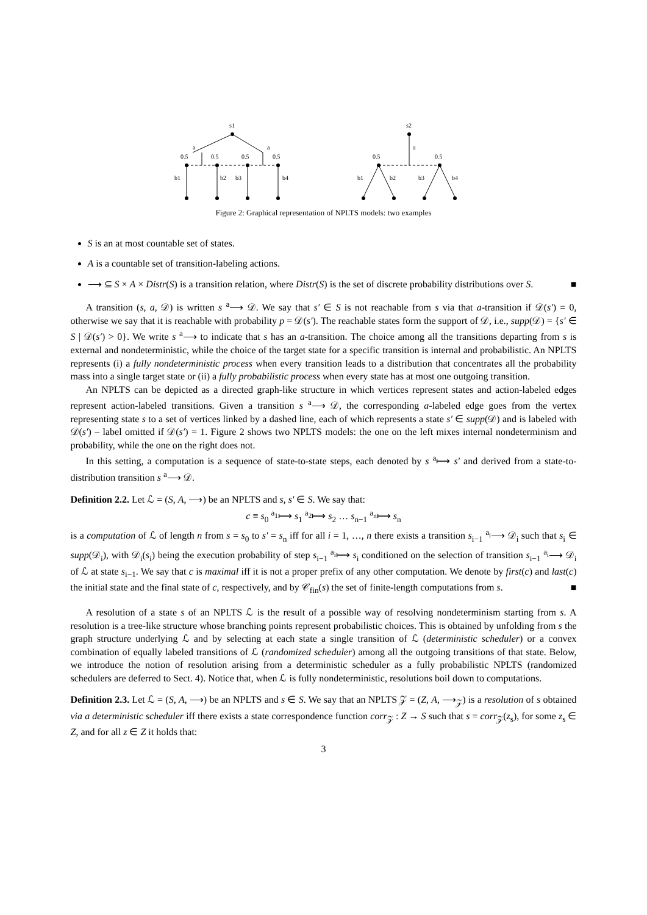s1
a
a
0.5
0.5
0.5
0.5
b1
b2
b3
b4
s2
a
0.5
0.5
b1
b2
b3
b4
Figure 2: Graphical representation of NPLTS models: two examples
S is an at most countable set of states.
A is a countable set of transition-labeling actions.
⟶ ⊆ S × A × Distr(S) is a transition relation, where Distr(S) is the set of discrete probability distributions over S. ■
A transition (s, a, 𝒟) is written s <sup>a</sup>⟶ 𝒟. We say that s′ ∈ S is not reachable from s via that a-transition if 𝒟(s′) = 0, otherwise we say that it is reachable with probability p = 𝒟(s′). The reachable states form the support of 𝒟, i.e., supp(𝒟) = {s′ ∈ S | 𝒟(s′) > 0}. We write s <sup>a</sup>⟶ to indicate that s has an a-transition. The choice among all the transitions departing from s is external and nondeterministic, while the choice of the target state for a specific transition is internal and probabilistic. An NPLTS represents (i) a fully nondeterministic process when every transition leads to a distribution that concentrates all the probability mass into a single target state or (ii) a fully probabilistic process when every state has at most one outgoing transition.
An NPLTS can be depicted as a directed graph-like structure in which vertices represent states and action-labeled edges represent action-labeled transitions. Given a transition s <sup>a</sup>⟶ 𝒟, the corresponding a-labeled edge goes from the vertex representing state s to a set of vertices linked by a dashed line, each of which represents a state s′ ∈ supp(𝒟) and is labeled with 𝒟(s′) – label omitted if 𝒟(s′) = 1. Figure 2 shows two NPLTS models: the one on the left mixes internal nondeterminism and probability, while the one on the right does not.
In this setting, a computation is a sequence of state-to-state steps, each denoted by s <sup>a</sup>⟼ s′ and derived from a state-to-distribution transition s <sup>a</sup>⟶ 𝒟.
Definition 2.2. Let ℒ = (S, A, ⟶) be an NPLTS and s, s′ ∈ S. We say that:
c ≡ s<sub>0</sub> <sup>a<sub>1</sub></sup>⟼ s<sub>1</sub> <sup>a<sub>2</sub></sup>⟼ s<sub>2</sub> … s<sub>n−1</sub> <sup>a<sub>n</sub></sup>⟼ s<sub>n</sub>
is a computation of ℒ of length n from s = s<sub>0</sub> to s′ = s<sub>n</sub> iff for all i = 1, …, n there exists a transition s<sub>i−1</sub> <sup>a<sub>i</sub></sup>⟶ 𝒟<sub>i</sub> such that s<sub>i</sub> ∈ supp(𝒟<sub>i</sub>), with 𝒟<sub>i</sub>(s<sub>i</sub>) being the execution probability of step s<sub>i−1</sub> <sup>a<sub>i</sub></sup>⟼ s<sub>i</sub> conditioned on the selection of transition s<sub>i−1</sub> <sup>a<sub>i</sub></sup>⟶ 𝒟<sub>i</sub> of ℒ at state s<sub>i−1</sub>. We say that c is maximal iff it is not a proper prefix of any other computation. We denote by first(c) and last(c) the initial state and the final state of c, respectively, and by 𝒞<sub>fin</sub>(s) the set of finite-length computations from s. ■
A resolution of a state s of an NPLTS ℒ is the result of a possible way of resolving nondeterminism starting from s. A resolution is a tree-like structure whose branching points represent probabilistic choices. This is obtained by unfolding from s the graph structure underlying ℒ and by selecting at each state a single transition of ℒ (deterministic scheduler) or a convex combination of equally labeled transitions of ℒ (randomized scheduler) among all the outgoing transitions of that state. Below, we introduce the notion of resolution arising from a deterministic scheduler as a fully probabilistic NPLTS (randomized schedulers are deferred to Sect. 4). Notice that, when ℒ is fully nondeterministic, resolutions boil down to computations.
Definition 2.3. Let ℒ = (S, A, ⟶) be an NPLTS and s ∈ S. We say that an NPLTS 𝒵 = (Z, A, ⟶<sub>𝒵</sub>) is a resolution of s obtained via a deterministic scheduler iff there exists a state correspondence function corr<sub>𝒵</sub> : Z → S such that s = corr<sub>𝒵</sub>(z<sub>s</sub>), for some z<sub>s</sub> ∈ Z, and for all z ∈ Z it holds that:
3